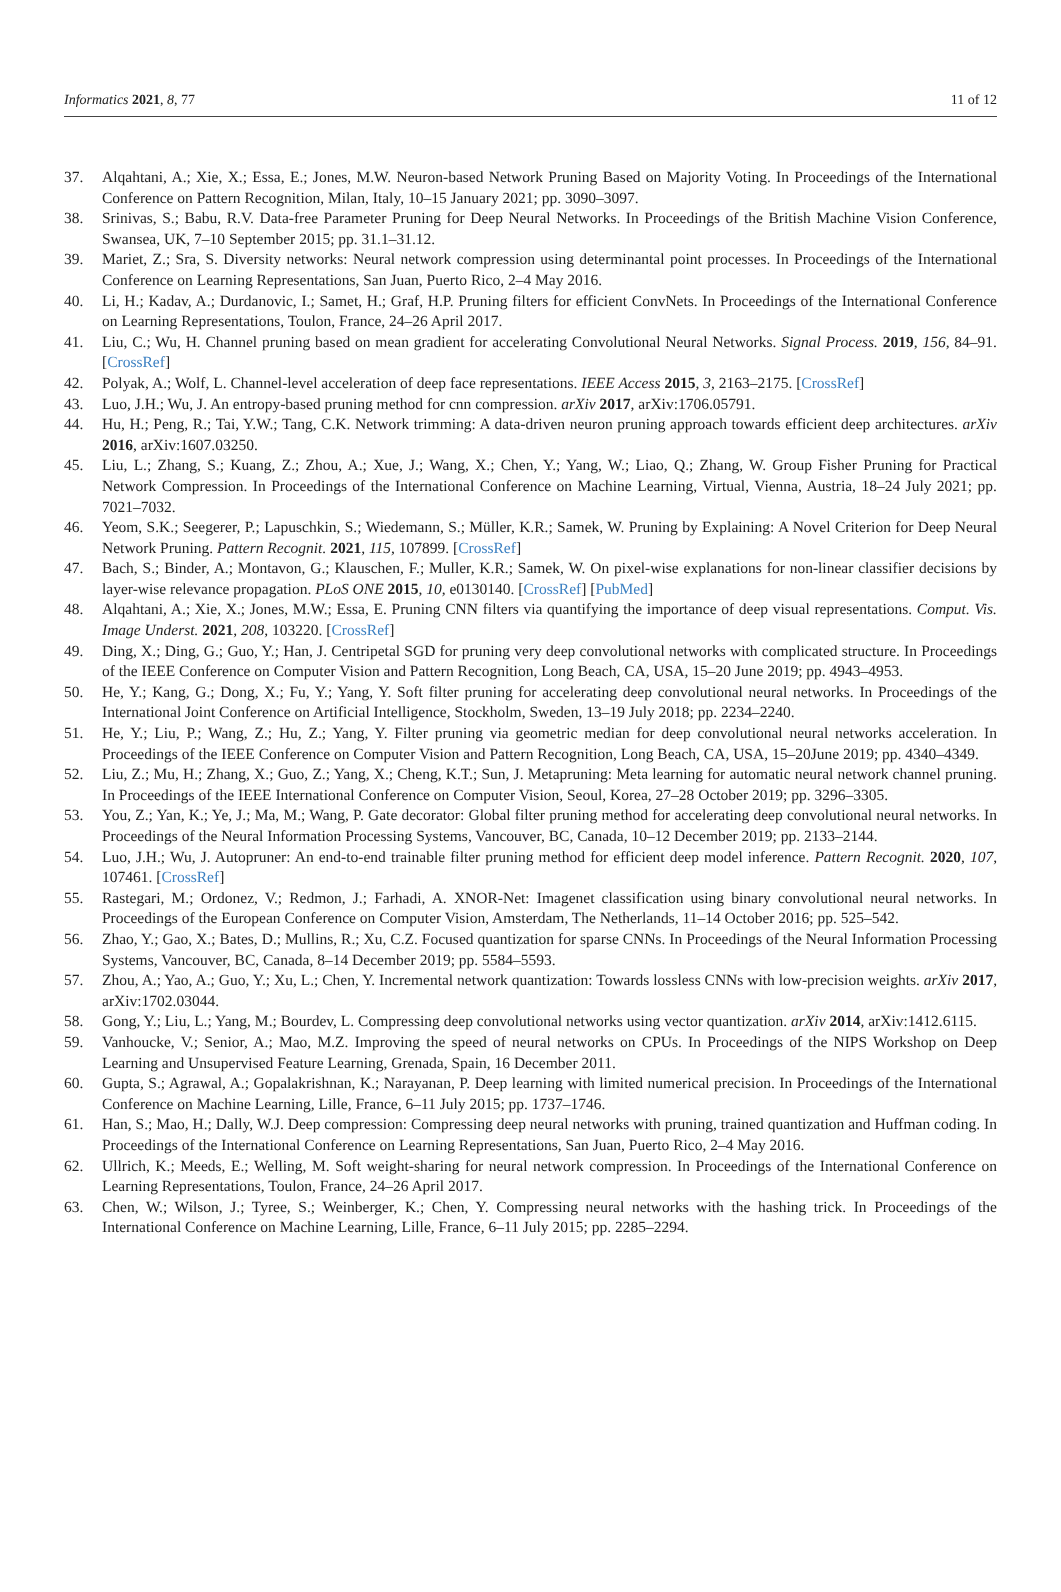Informatics 2021, 8, 77 11 of 12
37. Alqahtani, A.; Xie, X.; Essa, E.; Jones, M.W. Neuron-based Network Pruning Based on Majority Voting. In Proceedings of the International Conference on Pattern Recognition, Milan, Italy, 10–15 January 2021; pp. 3090–3097.
38. Srinivas, S.; Babu, R.V. Data-free Parameter Pruning for Deep Neural Networks. In Proceedings of the British Machine Vision Conference, Swansea, UK, 7–10 September 2015; pp. 31.1–31.12.
39. Mariet, Z.; Sra, S. Diversity networks: Neural network compression using determinantal point processes. In Proceedings of the International Conference on Learning Representations, San Juan, Puerto Rico, 2–4 May 2016.
40. Li, H.; Kadav, A.; Durdanovic, I.; Samet, H.; Graf, H.P. Pruning filters for efficient ConvNets. In Proceedings of the International Conference on Learning Representations, Toulon, France, 24–26 April 2017.
41. Liu, C.; Wu, H. Channel pruning based on mean gradient for accelerating Convolutional Neural Networks. Signal Process. 2019, 156, 84–91. [CrossRef]
42. Polyak, A.; Wolf, L. Channel-level acceleration of deep face representations. IEEE Access 2015, 3, 2163–2175. [CrossRef]
43. Luo, J.H.; Wu, J. An entropy-based pruning method for cnn compression. arXiv 2017, arXiv:1706.05791.
44. Hu, H.; Peng, R.; Tai, Y.W.; Tang, C.K. Network trimming: A data-driven neuron pruning approach towards efficient deep architectures. arXiv 2016, arXiv:1607.03250.
45. Liu, L.; Zhang, S.; Kuang, Z.; Zhou, A.; Xue, J.; Wang, X.; Chen, Y.; Yang, W.; Liao, Q.; Zhang, W. Group Fisher Pruning for Practical Network Compression. In Proceedings of the International Conference on Machine Learning, Virtual, Vienna, Austria, 18–24 July 2021; pp. 7021–7032.
46. Yeom, S.K.; Seegerer, P.; Lapuschkin, S.; Wiedemann, S.; Müller, K.R.; Samek, W. Pruning by Explaining: A Novel Criterion for Deep Neural Network Pruning. Pattern Recognit. 2021, 115, 107899. [CrossRef]
47. Bach, S.; Binder, A.; Montavon, G.; Klauschen, F.; Muller, K.R.; Samek, W. On pixel-wise explanations for non-linear classifier decisions by layer-wise relevance propagation. PLoS ONE 2015, 10, e0130140. [CrossRef] [PubMed]
48. Alqahtani, A.; Xie, X.; Jones, M.W.; Essa, E. Pruning CNN filters via quantifying the importance of deep visual representations. Comput. Vis. Image Underst. 2021, 208, 103220. [CrossRef]
49. Ding, X.; Ding, G.; Guo, Y.; Han, J. Centripetal SGD for pruning very deep convolutional networks with complicated structure. In Proceedings of the IEEE Conference on Computer Vision and Pattern Recognition, Long Beach, CA, USA, 15–20 June 2019; pp. 4943–4953.
50. He, Y.; Kang, G.; Dong, X.; Fu, Y.; Yang, Y. Soft filter pruning for accelerating deep convolutional neural networks. In Proceedings of the International Joint Conference on Artificial Intelligence, Stockholm, Sweden, 13–19 July 2018; pp. 2234–2240.
51. He, Y.; Liu, P.; Wang, Z.; Hu, Z.; Yang, Y. Filter pruning via geometric median for deep convolutional neural networks acceleration. In Proceedings of the IEEE Conference on Computer Vision and Pattern Recognition, Long Beach, CA, USA, 15–20June 2019; pp. 4340–4349.
52. Liu, Z.; Mu, H.; Zhang, X.; Guo, Z.; Yang, X.; Cheng, K.T.; Sun, J. Metapruning: Meta learning for automatic neural network channel pruning. In Proceedings of the IEEE International Conference on Computer Vision, Seoul, Korea, 27–28 October 2019; pp. 3296–3305.
53. You, Z.; Yan, K.; Ye, J.; Ma, M.; Wang, P. Gate decorator: Global filter pruning method for accelerating deep convolutional neural networks. In Proceedings of the Neural Information Processing Systems, Vancouver, BC, Canada, 10–12 December 2019; pp. 2133–2144.
54. Luo, J.H.; Wu, J. Autopruner: An end-to-end trainable filter pruning method for efficient deep model inference. Pattern Recognit. 2020, 107, 107461. [CrossRef]
55. Rastegari, M.; Ordonez, V.; Redmon, J.; Farhadi, A. XNOR-Net: Imagenet classification using binary convolutional neural networks. In Proceedings of the European Conference on Computer Vision, Amsterdam, The Netherlands, 11–14 October 2016; pp. 525–542.
56. Zhao, Y.; Gao, X.; Bates, D.; Mullins, R.; Xu, C.Z. Focused quantization for sparse CNNs. In Proceedings of the Neural Information Processing Systems, Vancouver, BC, Canada, 8–14 December 2019; pp. 5584–5593.
57. Zhou, A.; Yao, A.; Guo, Y.; Xu, L.; Chen, Y. Incremental network quantization: Towards lossless CNNs with low-precision weights. arXiv 2017, arXiv:1702.03044.
58. Gong, Y.; Liu, L.; Yang, M.; Bourdev, L. Compressing deep convolutional networks using vector quantization. arXiv 2014, arXiv:1412.6115.
59. Vanhoucke, V.; Senior, A.; Mao, M.Z. Improving the speed of neural networks on CPUs. In Proceedings of the NIPS Workshop on Deep Learning and Unsupervised Feature Learning, Grenada, Spain, 16 December 2011.
60. Gupta, S.; Agrawal, A.; Gopalakrishnan, K.; Narayanan, P. Deep learning with limited numerical precision. In Proceedings of the International Conference on Machine Learning, Lille, France, 6–11 July 2015; pp. 1737–1746.
61. Han, S.; Mao, H.; Dally, W.J. Deep compression: Compressing deep neural networks with pruning, trained quantization and Huffman coding. In Proceedings of the International Conference on Learning Representations, San Juan, Puerto Rico, 2–4 May 2016.
62. Ullrich, K.; Meeds, E.; Welling, M. Soft weight-sharing for neural network compression. In Proceedings of the International Conference on Learning Representations, Toulon, France, 24–26 April 2017.
63. Chen, W.; Wilson, J.; Tyree, S.; Weinberger, K.; Chen, Y. Compressing neural networks with the hashing trick. In Proceedings of the International Conference on Machine Learning, Lille, France, 6–11 July 2015; pp. 2285–2294.